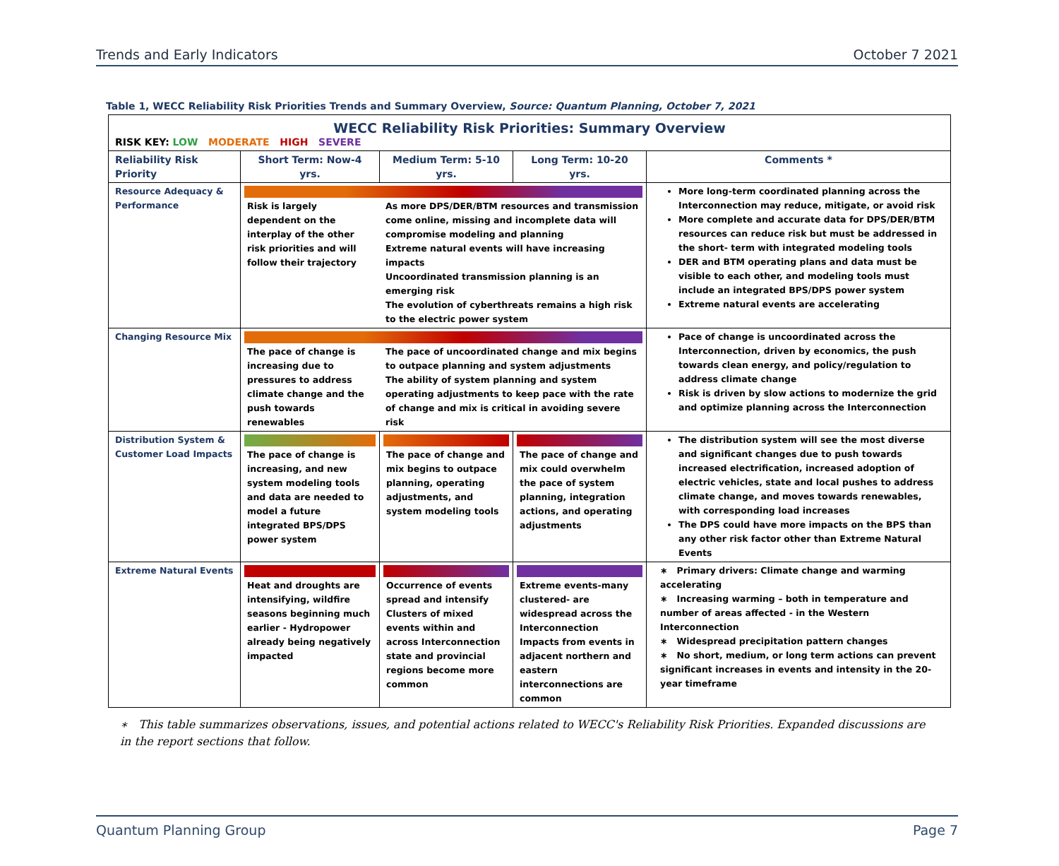Trends and Early Indicators October 7 2021
Table 1, WECC Reliability Risk Priorities Trends and Summary Overview, Source: Quantum Planning, October 7, 2021
| WECC Reliability Risk Priorities: Summary Overview RISK KEY: LOW MODERATE HIGH SEVERE | | | | |
| Reliability Risk Priority | Short Term: Now-4 yrs. | Medium Term: 5-10 yrs. | Long Term: 10-20 yrs. | Comments * |
| Resource Adequacy & Performance | Risk is largely dependent on the interplay of the other risk priorities and will follow their trajectory As more DPS/DER/BTM resources and transmission come online, missing and incomplete data will compromise modeling and planning Extreme natural events will have increasing impacts Uncoordinated transmission planning is an emerging risk The evolution of cyberthreats remains a high risk to the electric power system | | | More long-term coordinated planning across the Interconnection may reduce, mitigate, or avoid risk More complete and accurate data for DPS/DER/BTM resources can reduce risk but must be addressed in the short- term with integrated modeling tools DER and BTM operating plans and data must be visible to each other, and modeling tools must include an integrated BPS/DPS power system Extreme natural events are accelerating |
| Changing Resource Mix | The pace of change is increasing due to pressures to address climate change and the push towards renewables The pace of uncoordinated change and mix begins to outpace planning and system adjustments The ability of system planning and system operating adjustments to keep pace with the rate of change and mix is critical in avoiding severe risk | | | Pace of change is uncoordinated across the Interconnection, driven by economics, the push towards clean energy, and policy/regulation to address climate change Risk is driven by slow actions to modernize the grid and optimize planning across the Interconnection |
| Distribution System & Customer Load Impacts | The pace of change is increasing, and new system modeling tools and data are needed to model a future integrated BPS/DPS power system | The pace of change and mix begins to outpace planning, operating adjustments, and system modeling tools | The pace of change and mix could overwhelm the pace of system planning, integration actions, and operating adjustments | The distribution system will see the most diverse and significant changes due to push towards increased electrification, increased adoption of electric vehicles, state and local pushes to address climate change, and moves towards renewables, with corresponding load increases The DPS could have more impacts on the BPS than any other risk factor other than Extreme Natural Events |
| Extreme Natural Events | Heat and droughts are intensifying, wildfire seasons beginning much earlier - Hydropower already being negatively impacted | Occurrence of events spread and intensify Clusters of mixed events within and across Interconnection state and provincial regions become more common | Extreme events-many clustered- are widespread across the Interconnection Impacts from events in adjacent northern and eastern interconnections are common | ∗ Primary drivers: Climate change and warming accelerating ∗ Increasing warming – both in temperature and number of areas affected - in the Western Interconnection ∗ Widespread precipitation pattern changes ∗ No short, medium, or long term actions can prevent significant increases in events and intensity in the 20-year timeframe |
∗ This table summarizes observations, issues, and potential actions related to WECC's Reliability Risk Priorities. Expanded discussions are in the report sections that follow.
Quantum Planning Group Page 7